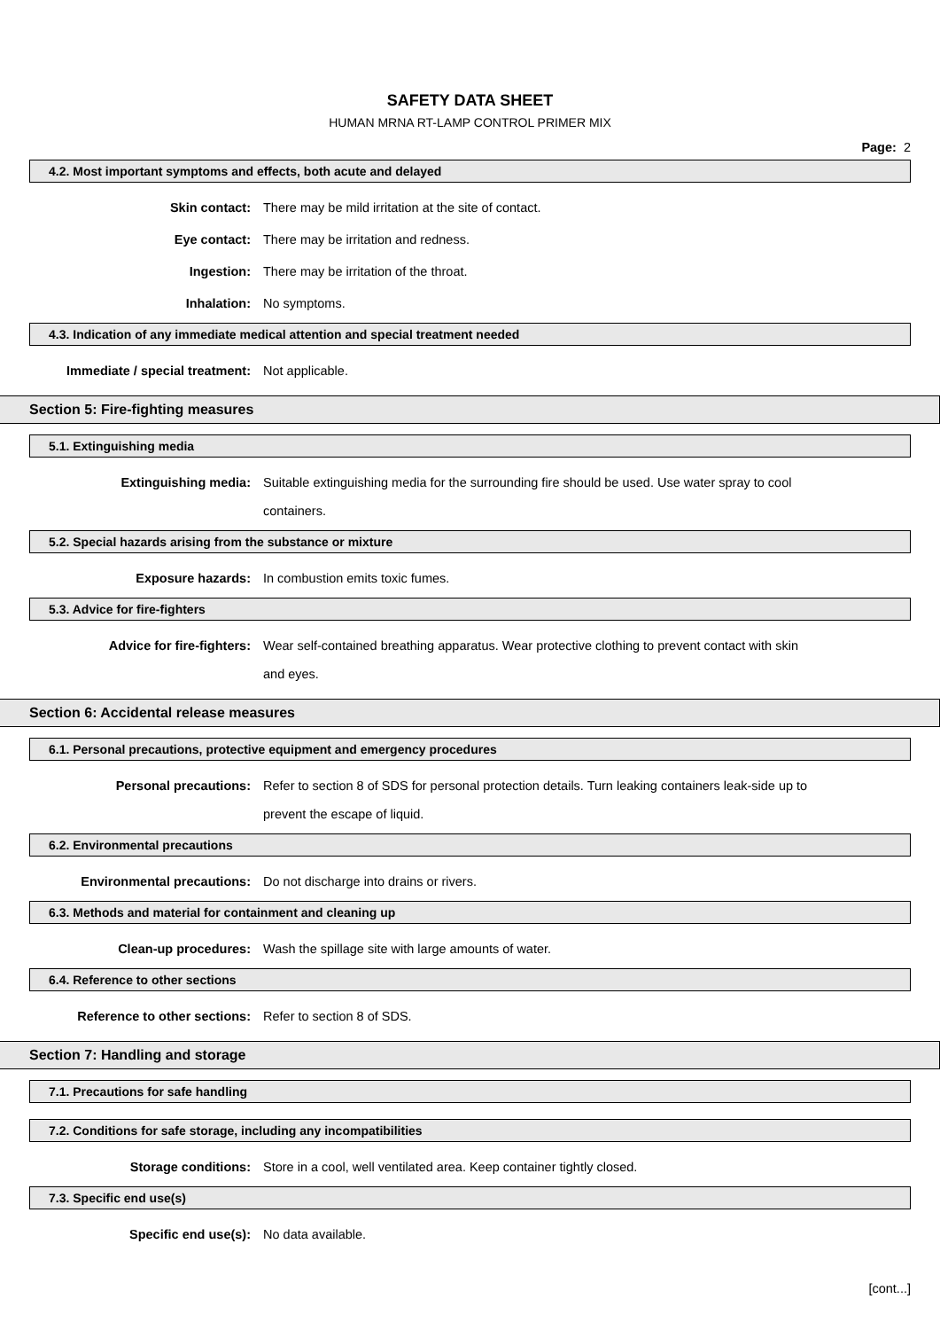SAFETY DATA SHEET
HUMAN MRNA RT-LAMP CONTROL PRIMER MIX
Page: 2
4.2. Most important symptoms and effects, both acute and delayed
Skin contact:
There may be mild irritation at the site of contact.
Eye contact:
There may be irritation and redness.
Ingestion:
There may be irritation of the throat.
Inhalation:
No symptoms.
4.3. Indication of any immediate medical attention and special treatment needed
Immediate / special treatment:
Not applicable.
Section 5: Fire-fighting measures
5.1. Extinguishing media
Extinguishing media:
Suitable extinguishing media for the surrounding fire should be used. Use water spray to cool containers.
5.2. Special hazards arising from the substance or mixture
Exposure hazards:
In combustion emits toxic fumes.
5.3. Advice for fire-fighters
Advice for fire-fighters:
Wear self-contained breathing apparatus. Wear protective clothing to prevent contact with skin and eyes.
Section 6: Accidental release measures
6.1. Personal precautions, protective equipment and emergency procedures
Personal precautions:
Refer to section 8 of SDS for personal protection details. Turn leaking containers leak-side up to prevent the escape of liquid.
6.2. Environmental precautions
Environmental precautions:
Do not discharge into drains or rivers.
6.3. Methods and material for containment and cleaning up
Clean-up procedures:
Wash the spillage site with large amounts of water.
6.4. Reference to other sections
Reference to other sections:
Refer to section 8 of SDS.
Section 7: Handling and storage
7.1. Precautions for safe handling
7.2. Conditions for safe storage, including any incompatibilities
Storage conditions:
Store in a cool, well ventilated area. Keep container tightly closed.
7.3. Specific end use(s)
Specific end use(s):
No data available.
[cont...]